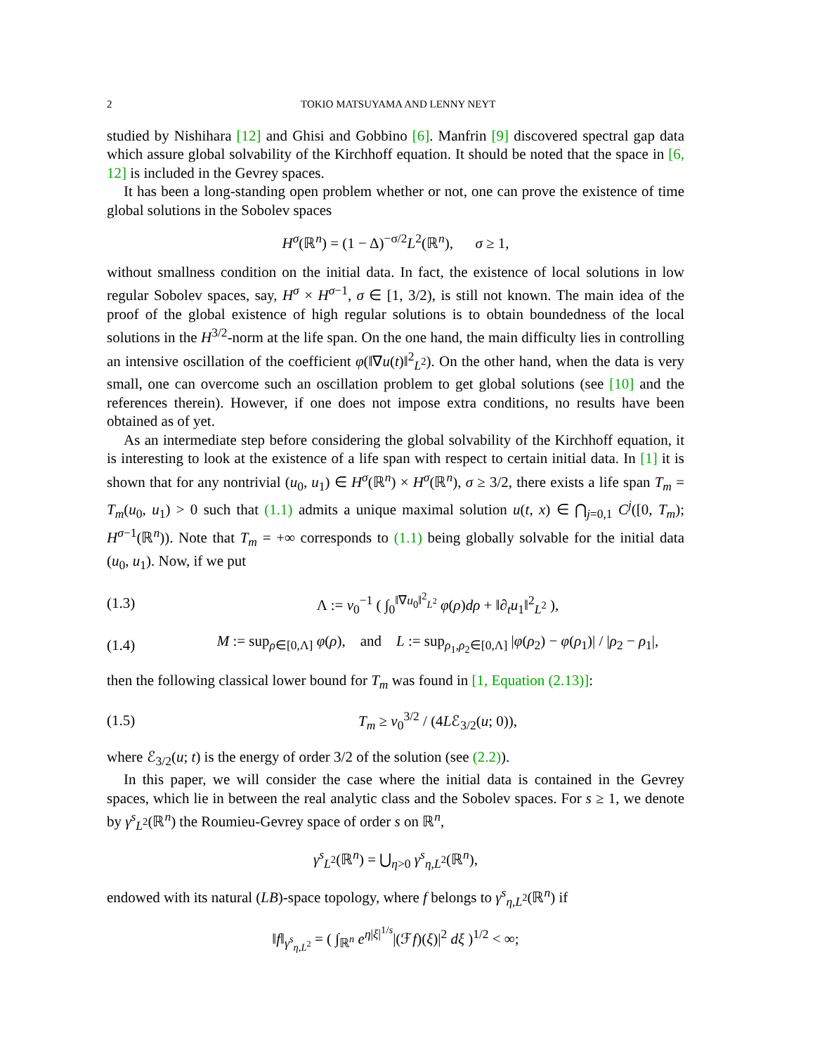2 TOKIO MATSUYAMA AND LENNY NEYT
studied by Nishihara [12] and Ghisi and Gobbino [6]. Manfrin [9] discovered spectral gap data which assure global solvability of the Kirchhoff equation. It should be noted that the space in [6, 12] is included in the Gevrey spaces.
It has been a long-standing open problem whether or not, one can prove the existence of time global solutions in the Sobolev spaces
H<sup>σ</sup>(ℝ<sup>n</sup>) = (1 − Δ)<sup>−σ/2</sup>L<sup>2</sup>(ℝ<sup>n</sup>), σ ≥ 1,
without smallness condition on the initial data. In fact, the existence of local solutions in low regular Sobolev spaces, say, H<sup>σ</sup> × H<sup>σ−1</sup>, σ ∈ [1, 3/2), is still not known. The main idea of the proof of the global existence of high regular solutions is to obtain boundedness of the local solutions in the H<sup>3/2</sup>-norm at the life span. On the one hand, the main difficulty lies in controlling an intensive oscillation of the coefficient φ(‖∇u(t)‖<sup>2</sup><sub>L<sup>2</sup></sub>). On the other hand, when the data is very small, one can overcome such an oscillation problem to get global solutions (see [10] and the references therein). However, if one does not impose extra conditions, no results have been obtained as of yet.
As an intermediate step before considering the global solvability of the Kirchhoff equation, it is interesting to look at the existence of a life span with respect to certain initial data. In [1] it is shown that for any nontrivial (u<sub>0</sub>, u<sub>1</sub>) ∈ H<sup>σ</sup>(ℝ<sup>n</sup>) × H<sup>σ</sup>(ℝ<sup>n</sup>), σ ≥ 3/2, there exists a life span T<sub>m</sub> = T<sub>m</sub>(u<sub>0</sub>, u<sub>1</sub>) > 0 such that (1.1) admits a unique maximal solution u(t, x) ∈ ⋂<sub>j=0,1</sub> C<sup>j</sup>([0, T<sub>m</sub>); H<sup>σ−1</sup>(ℝ<sup>n</sup>)). Note that T<sub>m</sub> = +∞ corresponds to (1.1) being globally solvable for the initial data (u<sub>0</sub>, u<sub>1</sub>). Now, if we put
(1.3) Λ := ν<sub>0</sub><sup>−1</sup> ( ∫<sub>0</sub><sup>‖∇u<sub>0</sub>‖<sup>2</sup><sub>L<sup>2</sup></sub></sup> φ(ρ)dρ + ‖∂<sub>t</sub>u<sub>1</sub>‖<sup>2</sup><sub>L<sup>2</sup></sub> ),
(1.4) M := sup<sub>ρ∈[0,Λ]</sub> φ(ρ), and L := sup<sub>ρ<sub>1</sub>,ρ<sub>2</sub>∈[0,Λ]</sub> |φ(ρ<sub>2</sub>) − φ(ρ<sub>1</sub>)| / |ρ<sub>2</sub> − ρ<sub>1</sub>|,
then the following classical lower bound for T<sub>m</sub> was found in [1, Equation (2.13)]:
(1.5) T<sub>m</sub> ≥ ν<sub>0</sub><sup>3/2</sup> / (4Lℰ<sub>3/2</sub>(u; 0)),
where ℰ<sub>3/2</sub>(u; t) is the energy of order 3/2 of the solution (see (2.2)).
In this paper, we will consider the case where the initial data is contained in the Gevrey spaces, which lie in between the real analytic class and the Sobolev spaces. For s ≥ 1, we denote by γ<sup>s</sup><sub>L<sup>2</sup></sub>(ℝ<sup>n</sup>) the Roumieu-Gevrey space of order s on ℝ<sup>n</sup>,
γ<sup>s</sup><sub>L<sup>2</sup></sub>(ℝ<sup>n</sup>) = ⋃<sub>η>0</sub> γ<sup>s</sup><sub>η,L<sup>2</sup></sub>(ℝ<sup>n</sup>),
endowed with its natural (LB)-space topology, where f belongs to γ<sup>s</sup><sub>η,L<sup>2</sup></sub>(ℝ<sup>n</sup>) if
‖f‖<sub>γ<sup>s</sup><sub>η,L<sup>2</sup></sub></sub> = ( ∫<sub>ℝ<sup>n</sup></sub> e<sup>η|ξ|<sup>1/s</sup></sup>|(ℱf)(ξ)|<sup>2</sup> dξ )<sup>1/2</sup> < ∞;